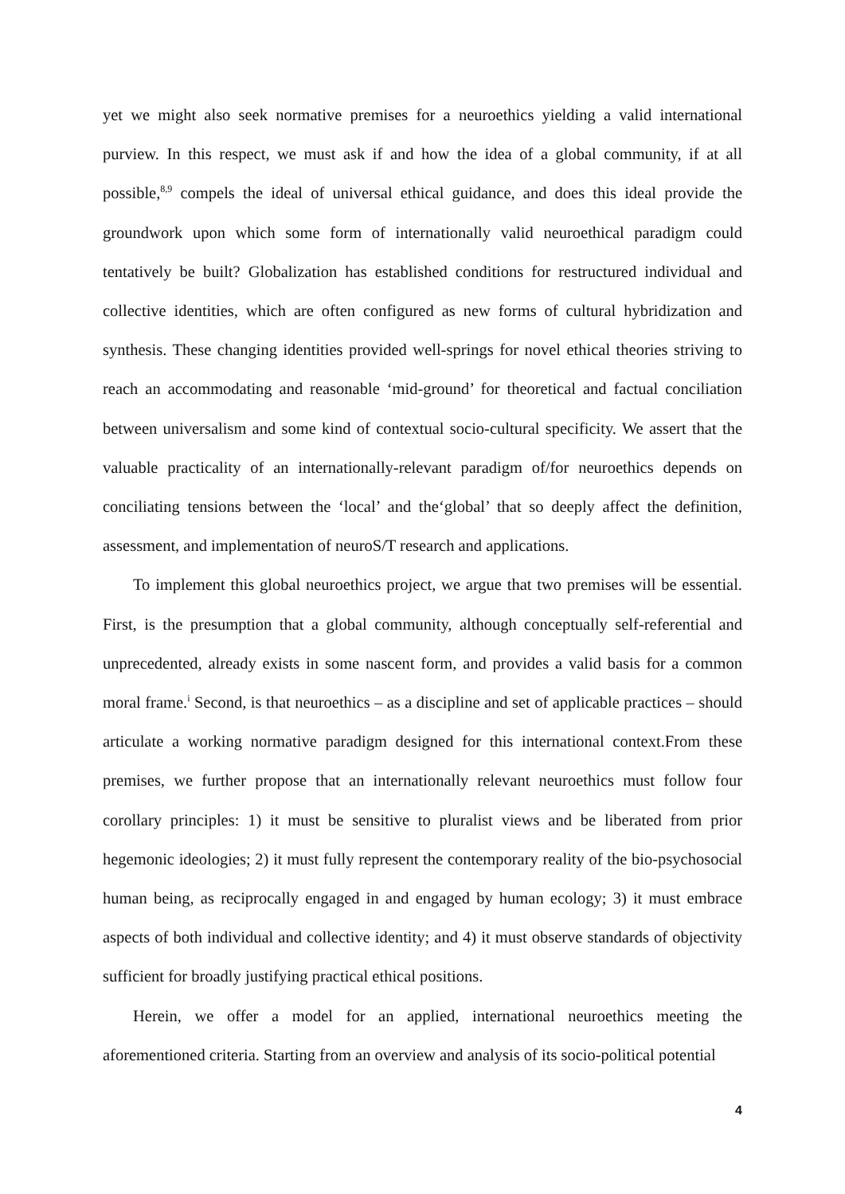yet we might also seek normative premises for a neuroethics yielding a valid international purview. In this respect, we must ask if and how the idea of a global community, if at all possible,<sup>8,9</sup> compels the ideal of universal ethical guidance, and does this ideal provide the groundwork upon which some form of internationally valid neuroethical paradigm could tentatively be built? Globalization has established conditions for restructured individual and collective identities, which are often configured as new forms of cultural hybridization and synthesis. These changing identities provided well-springs for novel ethical theories striving to reach an accommodating and reasonable ‘mid-ground’ for theoretical and factual conciliation between universalism and some kind of contextual socio-cultural specificity. We assert that the valuable practicality of an internationally-relevant paradigm of/for neuroethics depends on conciliating tensions between the ‘local’ and the‘global’ that so deeply affect the definition, assessment, and implementation of neuroS/T research and applications.
To implement this global neuroethics project, we argue that two premises will be essential. First, is the presumption that a global community, although conceptually self-referential and unprecedented, already exists in some nascent form, and provides a valid basis for a common moral frame.<sup>i</sup> Second, is that neuroethics – as a discipline and set of applicable practices – should articulate a working normative paradigm designed for this international context.From these premises, we further propose that an internationally relevant neuroethics must follow four corollary principles: 1) it must be sensitive to pluralist views and be liberated from prior hegemonic ideologies; 2) it must fully represent the contemporary reality of the bio-psychosocial human being, as reciprocally engaged in and engaged by human ecology; 3) it must embrace aspects of both individual and collective identity; and 4) it must observe standards of objectivity sufficient for broadly justifying practical ethical positions.
Herein, we offer a model for an applied, international neuroethics meeting the aforementioned criteria. Starting from an overview and analysis of its socio-political potential
4